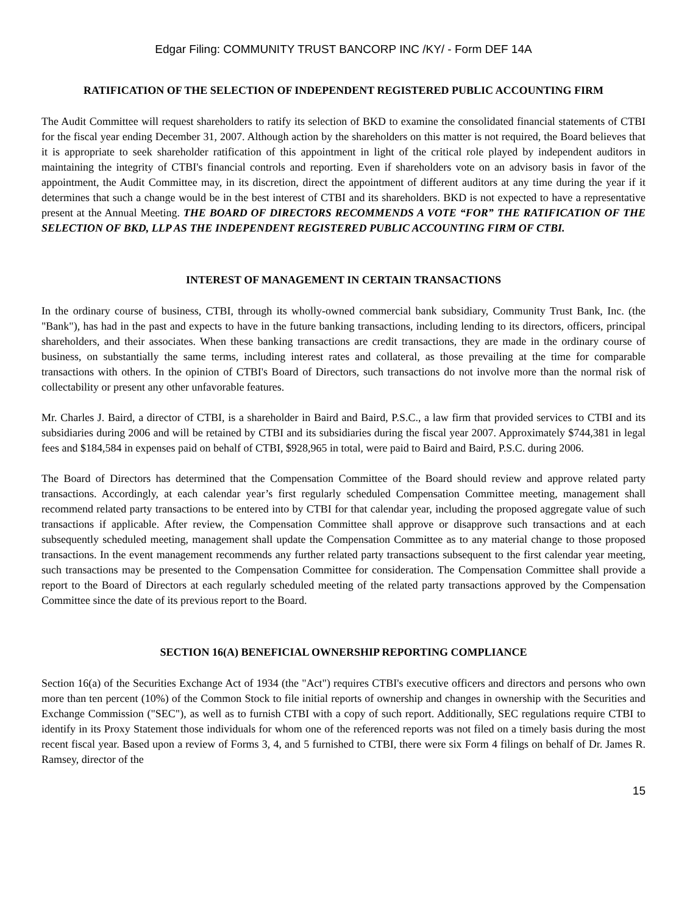Edgar Filing: COMMUNITY TRUST BANCORP INC /KY/ - Form DEF 14A
RATIFICATION OF THE SELECTION OF INDEPENDENT REGISTERED PUBLIC ACCOUNTING FIRM
The Audit Committee will request shareholders to ratify its selection of BKD to examine the consolidated financial statements of CTBI for the fiscal year ending December 31, 2007. Although action by the shareholders on this matter is not required, the Board believes that it is appropriate to seek shareholder ratification of this appointment in light of the critical role played by independent auditors in maintaining the integrity of CTBI's financial controls and reporting. Even if shareholders vote on an advisory basis in favor of the appointment, the Audit Committee may, in its discretion, direct the appointment of different auditors at any time during the year if it determines that such a change would be in the best interest of CTBI and its shareholders. BKD is not expected to have a representative present at the Annual Meeting. THE BOARD OF DIRECTORS RECOMMENDS A VOTE “FOR” THE RATIFICATION OF THE SELECTION OF BKD, LLP AS THE INDEPENDENT REGISTERED PUBLIC ACCOUNTING FIRM OF CTBI.
INTEREST OF MANAGEMENT IN CERTAIN TRANSACTIONS
In the ordinary course of business, CTBI, through its wholly-owned commercial bank subsidiary, Community Trust Bank, Inc. (the "Bank"), has had in the past and expects to have in the future banking transactions, including lending to its directors, officers, principal shareholders, and their associates. When these banking transactions are credit transactions, they are made in the ordinary course of business, on substantially the same terms, including interest rates and collateral, as those prevailing at the time for comparable transactions with others. In the opinion of CTBI's Board of Directors, such transactions do not involve more than the normal risk of collectability or present any other unfavorable features.
Mr. Charles J. Baird, a director of CTBI, is a shareholder in Baird and Baird, P.S.C., a law firm that provided services to CTBI and its subsidiaries during 2006 and will be retained by CTBI and its subsidiaries during the fiscal year 2007. Approximately $744,381 in legal fees and $184,584 in expenses paid on behalf of CTBI, $928,965 in total, were paid to Baird and Baird, P.S.C. during 2006.
The Board of Directors has determined that the Compensation Committee of the Board should review and approve related party transactions. Accordingly, at each calendar year’s first regularly scheduled Compensation Committee meeting, management shall recommend related party transactions to be entered into by CTBI for that calendar year, including the proposed aggregate value of such transactions if applicable. After review, the Compensation Committee shall approve or disapprove such transactions and at each subsequently scheduled meeting, management shall update the Compensation Committee as to any material change to those proposed transactions. In the event management recommends any further related party transactions subsequent to the first calendar year meeting, such transactions may be presented to the Compensation Committee for consideration. The Compensation Committee shall provide a report to the Board of Directors at each regularly scheduled meeting of the related party transactions approved by the Compensation Committee since the date of its previous report to the Board.
SECTION 16(A) BENEFICIAL OWNERSHIP REPORTING COMPLIANCE
Section 16(a) of the Securities Exchange Act of 1934 (the "Act") requires CTBI's executive officers and directors and persons who own more than ten percent (10%) of the Common Stock to file initial reports of ownership and changes in ownership with the Securities and Exchange Commission ("SEC"), as well as to furnish CTBI with a copy of such report. Additionally, SEC regulations require CTBI to identify in its Proxy Statement those individuals for whom one of the referenced reports was not filed on a timely basis during the most recent fiscal year. Based upon a review of Forms 3, 4, and 5 furnished to CTBI, there were six Form 4 filings on behalf of Dr. James R. Ramsey, director of the
15